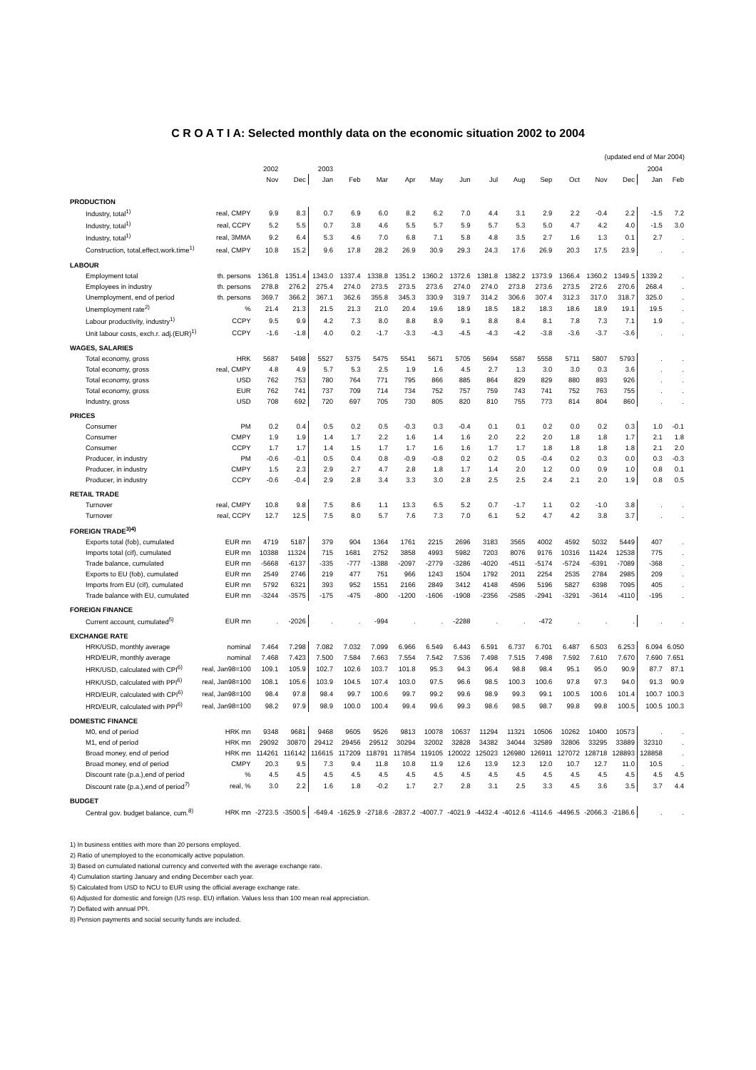C R O A T I A: Selected monthly data on the economic situation 2002 to 2004
(updated end of Mar 2004)
| | | 2002 | | 2003 | | | | | | | | | | | | 2004 | |
| --- | --- | --- | --- | --- | --- | --- | --- | --- | --- | --- | --- | --- | --- | --- | --- | --- | --- |
| | | Nov | Dec | Jan | Feb | Mar | Apr | May | Jun | Jul | Aug | Sep | Oct | Nov | Dec | Jan | Feb |
| PRODUCTION | | | | | | | | | | | | | | | | | |
| Industry, total<sup>1)</sup> | real, CMPY | 9.9 | 8.3 | 0.7 | 6.9 | 6.0 | 8.2 | 6.2 | 7.0 | 4.4 | 3.1 | 2.9 | 2.2 | -0.4 | 2.2 | -1.5 | 7.2 |
| Industry, total<sup>1)</sup> | real, CCPY | 5.2 | 5.5 | 0.7 | 3.8 | 4.6 | 5.5 | 5.7 | 5.9 | 5.7 | 5.3 | 5.0 | 4.7 | 4.2 | 4.0 | -1.5 | 3.0 |
| Industry, total<sup>1)</sup> | real, 3MMA | 9.2 | 6.4 | 5.3 | 4.6 | 7.0 | 6.8 | 7.1 | 5.8 | 4.8 | 3.5 | 2.7 | 1.6 | 1.3 | 0.1 | 2.7 | . |
| Construction, total,effect.work.time<sup>1)</sup> | real, CMPY | 10.8 | 15.2 | 9.6 | 17.8 | 28.2 | 26.9 | 30.9 | 29.3 | 24.3 | 17.6 | 26.9 | 20.3 | 17.5 | 23.9 | . | . |
| LABOUR | | | | | | | | | | | | | | | | | |
| Employment total | th. persons | 1361.8 | 1351.4 | 1343.0 | 1337.4 | 1338.8 | 1351.2 | 1360.2 | 1372.6 | 1381.8 | 1382.2 | 1373.9 | 1366.4 | 1360.2 | 1349.5 | 1339.2 | . |
| Employees in industry | th. persons | 278.8 | 276.2 | 275.4 | 274.0 | 273.5 | 273.5 | 273.6 | 274.0 | 274.0 | 273.8 | 273.6 | 273.5 | 272.6 | 270.6 | 268.4 | . |
| Unemployment, end of period | th. persons | 369.7 | 366.2 | 367.1 | 362.6 | 355.8 | 345.3 | 330.9 | 319.7 | 314.2 | 306.6 | 307.4 | 312.3 | 317.0 | 318.7 | 325.0 | . |
| Unemployment rate<sup>2)</sup> | % | 21.4 | 21.3 | 21.5 | 21.3 | 21.0 | 20.4 | 19.6 | 18.9 | 18.5 | 18.2 | 18.3 | 18.6 | 18.9 | 19.1 | 19.5 | . |
| Labour productivity, industry<sup>1)</sup> | CCPY | 9.5 | 9.9 | 4.2 | 7.3 | 8.0 | 8.8 | 8.9 | 9.1 | 8.8 | 8.4 | 8.1 | 7.8 | 7.3 | 7.1 | 1.9 | . |
| Unit labour costs, exch.r. adj.(EUR)<sup>1)</sup> | CCPY | -1.6 | -1.8 | 4.0 | 0.2 | -1.7 | -3.3 | -4.3 | -4.5 | -4.3 | -4.2 | -3.8 | -3.6 | -3.7 | -3.6 | . | . |
| WAGES, SALARIES | | | | | | | | | | | | | | | | | |
| Total economy, gross | HRK | 5687 | 5498 | 5527 | 5375 | 5475 | 5541 | 5671 | 5705 | 5694 | 5587 | 5558 | 5711 | 5807 | 5793 | . | . |
| Total economy, gross | real, CMPY | 4.8 | 4.9 | 5.7 | 5.3 | 2.5 | 1.9 | 1.6 | 4.5 | 2.7 | 1.3 | 3.0 | 3.0 | 0.3 | 3.6 | . | . |
| Total economy, gross | USD | 762 | 753 | 780 | 764 | 771 | 795 | 866 | 885 | 864 | 829 | 829 | 880 | 893 | 926 | . | . |
| Total economy, gross | EUR | 762 | 741 | 737 | 709 | 714 | 734 | 752 | 757 | 759 | 743 | 741 | 752 | 763 | 755 | . | . |
| Industry, gross | USD | 708 | 692 | 720 | 697 | 705 | 730 | 805 | 820 | 810 | 755 | 773 | 814 | 804 | 860 | . | . |
| PRICES | | | | | | | | | | | | | | | | | |
| Consumer | PM | 0.2 | 0.4 | 0.5 | 0.2 | 0.5 | -0.3 | 0.3 | -0.4 | 0.1 | 0.1 | 0.2 | 0.0 | 0.2 | 0.3 | 1.0 | -0.1 |
| Consumer | CMPY | 1.9 | 1.9 | 1.4 | 1.7 | 2.2 | 1.6 | 1.4 | 1.6 | 2.0 | 2.2 | 2.0 | 1.8 | 1.8 | 1.7 | 2.1 | 1.8 |
| Consumer | CCPY | 1.7 | 1.7 | 1.4 | 1.5 | 1.7 | 1.7 | 1.6 | 1.6 | 1.7 | 1.7 | 1.8 | 1.8 | 1.8 | 1.8 | 2.1 | 2.0 |
| Producer, in industry | PM | -0.6 | -0.1 | 0.5 | 0.4 | 0.8 | -0.9 | -0.8 | 0.2 | 0.2 | 0.5 | -0.4 | 0.2 | 0.3 | 0.0 | 0.3 | -0.3 |
| Producer, in industry | CMPY | 1.5 | 2.3 | 2.9 | 2.7 | 4.7 | 2.8 | 1.8 | 1.7 | 1.4 | 2.0 | 1.2 | 0.0 | 0.9 | 1.0 | 0.8 | 0.1 |
| Producer, in industry | CCPY | -0.6 | -0.4 | 2.9 | 2.8 | 3.4 | 3.3 | 3.0 | 2.8 | 2.5 | 2.5 | 2.4 | 2.1 | 2.0 | 1.9 | 0.8 | 0.5 |
| RETAIL TRADE | | | | | | | | | | | | | | | | | |
| Turnover | real, CMPY | 10.8 | 9.8 | 7.5 | 8.6 | 1.1 | 13.3 | 6.5 | 5.2 | 0.7 | -1.7 | 1.1 | 0.2 | -1.0 | 3.8 | . | . |
| Turnover | real, CCPY | 12.7 | 12.5 | 7.5 | 8.0 | 5.7 | 7.6 | 7.3 | 7.0 | 6.1 | 5.2 | 4.7 | 4.2 | 3.8 | 3.7 | . | . |
| FOREIGN TRADE<sup>3)4)</sup> | | | | | | | | | | | | | | | | | |
| Exports total (fob), cumulated | EUR mn | 4719 | 5187 | 379 | 904 | 1364 | 1761 | 2215 | 2696 | 3183 | 3565 | 4002 | 4592 | 5032 | 5449 | 407 | . |
| Imports total (cif), cumulated | EUR mn | 10388 | 11324 | 715 | 1681 | 2752 | 3858 | 4993 | 5982 | 7203 | 8076 | 9176 | 10316 | 11424 | 12538 | 775 | . |
| Trade balance, cumulated | EUR mn | -5668 | -6137 | -335 | -777 | -1388 | -2097 | -2779 | -3286 | -4020 | -4511 | -5174 | -5724 | -6391 | -7089 | -368 | . |
| Exports to EU (fob), cumulated | EUR mn | 2549 | 2746 | 219 | 477 | 751 | 966 | 1243 | 1504 | 1792 | 2011 | 2254 | 2535 | 2784 | 2985 | 209 | . |
| Imports from EU (cif), cumulated | EUR mn | 5792 | 6321 | 393 | 952 | 1551 | 2166 | 2849 | 3412 | 4148 | 4596 | 5196 | 5827 | 6398 | 7095 | 405 | . |
| Trade balance with EU, cumulated | EUR mn | -3244 | -3575 | -175 | -475 | -800 | -1200 | -1606 | -1908 | -2356 | -2585 | -2941 | -3291 | -3614 | -4110 | -195 | . |
| FOREIGN FINANCE | | | | | | | | | | | | | | | | | |
| Current account, cumulated<sup>5)</sup> | EUR mn | . | -2026 | . | . | -994 | . | . | -2288 | . | . | -472 | . | . | . | . | . |
| EXCHANGE RATE | | | | | | | | | | | | | | | | | |
| HRK/USD, monthly average | nominal | 7.464 | 7.298 | 7.082 | 7.032 | 7.099 | 6.966 | 6.549 | 6.443 | 6.591 | 6.737 | 6.701 | 6.487 | 6.503 | 6.253 | 6.094 | 6.050 |
| HRD/EUR, monthly average | nominal | 7.468 | 7.423 | 7.500 | 7.584 | 7.663 | 7.554 | 7.542 | 7.536 | 7.498 | 7.515 | 7.498 | 7.592 | 7.610 | 7.670 | 7.690 | 7.651 |
| HRK/USD, calculated with CPI<sup>6)</sup> | real, Jan98=100 | 109.1 | 105.9 | 102.7 | 102.6 | 103.7 | 101.8 | 95.3 | 94.3 | 96.4 | 98.8 | 98.4 | 95.1 | 95.0 | 90.9 | 87.7 | 87.1 |
| HRK/USD, calculated with PPI<sup>6)</sup> | real, Jan98=100 | 108.1 | 105.6 | 103.9 | 104.5 | 107.4 | 103.0 | 97.5 | 96.6 | 98.5 | 100.3 | 100.6 | 97.8 | 97.3 | 94.0 | 91.3 | 90.9 |
| HRD/EUR, calculated with CPI<sup>6)</sup> | real, Jan98=100 | 98.4 | 97.8 | 98.4 | 99.7 | 100.6 | 99.7 | 99.2 | 99.6 | 98.9 | 99.3 | 99.1 | 100.5 | 100.6 | 101.4 | 100.7 | 100.3 |
| HRD/EUR, calculated with PPI<sup>6)</sup> | real, Jan98=100 | 98.2 | 97.9 | 98.9 | 100.0 | 100.4 | 99.4 | 99.6 | 99.3 | 98.6 | 98.5 | 98.7 | 99.8 | 99.8 | 100.5 | 100.5 | 100.3 |
| DOMESTIC FINANCE | | | | | | | | | | | | | | | | | |
| M0, end of period | HRK mn | 9348 | 9681 | 9468 | 9605 | 9526 | 9813 | 10078 | 10637 | 11294 | 11321 | 10506 | 10262 | 10400 | 10573 | . | . |
| M1, end of period | HRK mn | 29092 | 30870 | 29412 | 29456 | 29512 | 30294 | 32002 | 32828 | 34382 | 34044 | 32589 | 32806 | 33295 | 33889 | 32310 | . |
| Broad money, end of period | HRK mn | 114261 | 116142 | 116615 | 117209 | 118791 | 117854 | 119105 | 120022 | 125023 | 126980 | 126911 | 127072 | 128718 | 128893 | 128858 | . |
| Broad money, end of period | CMPY | 20.3 | 9.5 | 7.3 | 9.4 | 11.8 | 10.8 | 11.9 | 12.6 | 13.9 | 12.3 | 12.0 | 10.7 | 12.7 | 11.0 | 10.5 | . |
| Discount rate (p.a.),end of period | % | 4.5 | 4.5 | 4.5 | 4.5 | 4.5 | 4.5 | 4.5 | 4.5 | 4.5 | 4.5 | 4.5 | 4.5 | 4.5 | 4.5 | 4.5 | 4.5 |
| Discount rate (p.a.),end of period<sup>7)</sup> | real, % | 3.0 | 2.2 | 1.6 | 1.8 | -0.2 | 1.7 | 2.7 | 2.8 | 3.1 | 2.5 | 3.3 | 4.5 | 3.6 | 3.5 | 3.7 | 4.4 |
| BUDGET | | | | | | | | | | | | | | | | | |
| Central gov. budget balance, cum.<sup>8)</sup> | HRK mn | -2723.5 | -3500.5 | -649.4 | -1625.9 | -2718.6 | -2837.2 | -4007.7 | -4021.9 | -4432.4 | -4012.6 | -4114.6 | -4496.5 | -2066.3 | -2186.6 | . | . |
1) In business entities with more than 20 persons employed.
2) Ratio of unemployed to the economically active population.
3) Based on cumulated national currency and converted with the average exchange rate.
4) Cumulation starting January and ending December each year.
5) Calculated from USD to NCU to EUR using the official average exchange rate.
6) Adjusted for domestic and foreign (US resp. EU) inflation. Values less than 100 mean real appreciation.
7) Deflated with annual PPI.
8) Pension payments and social security funds are included.